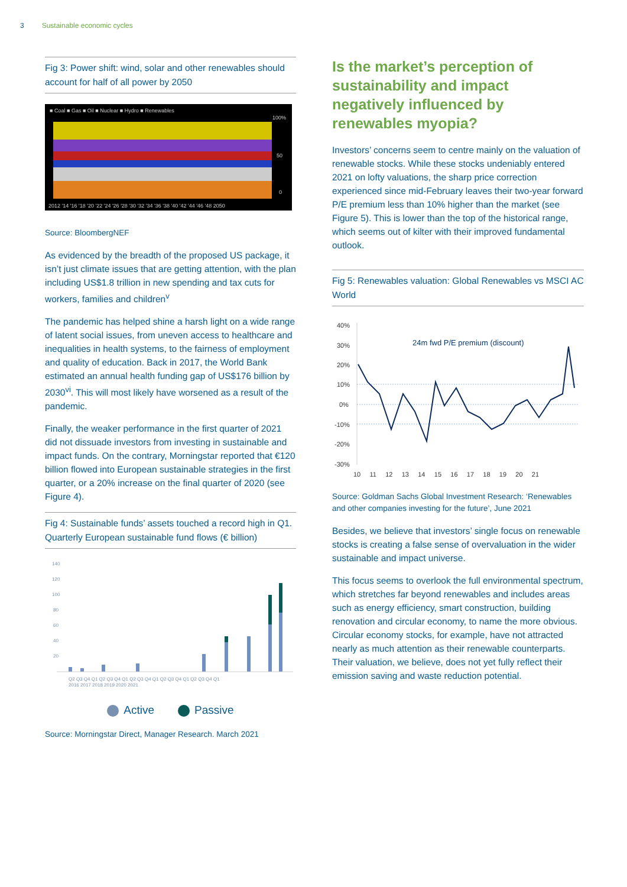3 Sustainable economic cycles
Fig 3: Power shift: wind, solar and other renewables should account for half of all power by 2050
■ Coal ■ Gas ■ Oil ■ Nuclear ■ Hydro ■ Renewables
100%
50
0
2012 '14 '16 '18 '20 '22 '24 '26 '28 '30 '32 '34 '36 '38 '40 '42 '44 '46 '48 2050
Source: BloombergNEF
As evidenced by the breadth of the proposed US package, it isn’t just climate issues that are getting attention, with the plan including US$1.8 trillion in new spending and tax cuts for workers, families and children<sup>v</sup>
The pandemic has helped shine a harsh light on a wide range of latent social issues, from uneven access to healthcare and inequalities in health systems, to the fairness of employment and quality of education. Back in 2017, the World Bank estimated an annual health funding gap of US$176 billion by 2030<sup>vi</sup>. This will most likely have worsened as a result of the pandemic.
Finally, the weaker performance in the first quarter of 2021 did not dissuade investors from investing in sustainable and impact funds. On the contrary, Morningstar reported that €120 billion flowed into European sustainable strategies in the first quarter, or a 20% increase on the final quarter of 2020 (see Figure 4).
Fig 4: Sustainable funds’ assets touched a record high in Q1. Quarterly European sustainable fund flows (€ billion)
140
120
100
80
60
40
20
Q2 Q3 Q4 Q1 Q2 Q3 Q4 Q1 Q2 Q3 Q4 Q1 Q2 Q3 Q4 Q1 Q2 Q3 Q4 Q1
2016 2017 2018 2019 2020 2021
Active Passive
Source: Morningstar Direct, Manager Research. March 2021
Is the market’s perception of sustainability and impact negatively influenced by renewables myopia?
Investors’ concerns seem to centre mainly on the valuation of renewable stocks. While these stocks undeniably entered 2021 on lofty valuations, the sharp price correction experienced since mid-February leaves their two-year forward P/E premium less than 10% higher than the market (see Figure 5). This is lower than the top of the historical range, which seems out of kilter with their improved fundamental outlook.
Fig 5: Renewables valuation: Global Renewables vs MSCI AC World
40%
30%
20%
10%
0%
-10%
-20%
-30%
10 11 12 13 14 15 16 17 18 19 20 21
24m fwd P/E premium (discount)
Source: Goldman Sachs Global Investment Research: ‘Renewables and other companies investing for the future’, June 2021
Besides, we believe that investors’ single focus on renewable stocks is creating a false sense of overvaluation in the wider sustainable and impact universe.
This focus seems to overlook the full environmental spectrum, which stretches far beyond renewables and includes areas such as energy efficiency, smart construction, building renovation and circular economy, to name the more obvious. Circular economy stocks, for example, have not attracted nearly as much attention as their renewable counterparts. Their valuation, we believe, does not yet fully reflect their emission saving and waste reduction potential.